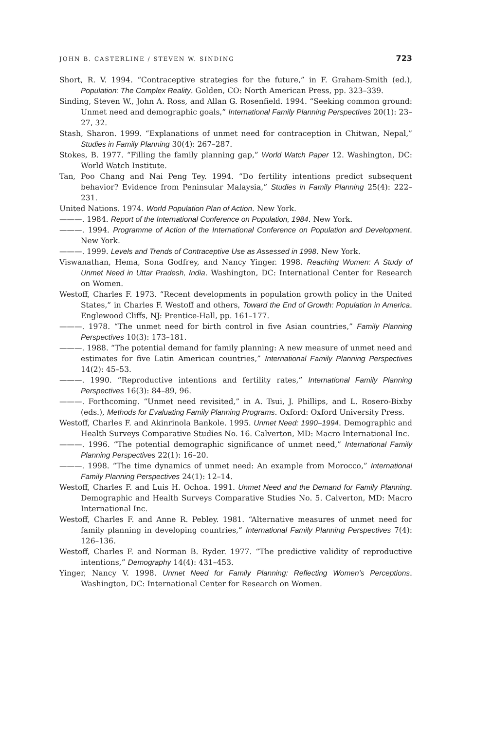JOHN B. CASTERLINE / STEVEN W. SINDING 723
Short, R. V. 1994. “Contraceptive strategies for the future,” in F. Graham-Smith (ed.), Population: The Complex Reality. Golden, CO: North American Press, pp. 323–339.
Sinding, Steven W., John A. Ross, and Allan G. Rosenfield. 1994. “Seeking common ground: Unmet need and demographic goals,” International Family Planning Perspectives 20(1): 23–27, 32.
Stash, Sharon. 1999. “Explanations of unmet need for contraception in Chitwan, Nepal,” Studies in Family Planning 30(4): 267–287.
Stokes, B. 1977. “Filling the family planning gap,” World Watch Paper 12. Washington, DC: World Watch Institute.
Tan, Poo Chang and Nai Peng Tey. 1994. “Do fertility intentions predict subsequent behavior? Evidence from Peninsular Malaysia,” Studies in Family Planning 25(4): 222–231.
United Nations. 1974. World Population Plan of Action. New York.
———. 1984. Report of the International Conference on Population, 1984. New York.
———. 1994. Programme of Action of the International Conference on Population and Development. New York.
———. 1999. Levels and Trends of Contraceptive Use as Assessed in 1998. New York.
Viswanathan, Hema, Sona Godfrey, and Nancy Yinger. 1998. Reaching Women: A Study of Unmet Need in Uttar Pradesh, India. Washington, DC: International Center for Research on Women.
Westoff, Charles F. 1973. “Recent developments in population growth policy in the United States,” in Charles F. Westoff and others, Toward the End of Growth: Population in America. Englewood Cliffs, NJ: Prentice-Hall, pp. 161–177.
———. 1978. “The unmet need for birth control in five Asian countries,” Family Planning Perspectives 10(3): 173–181.
———. 1988. “The potential demand for family planning: A new measure of unmet need and estimates for five Latin American countries,” International Family Planning Perspectives 14(2): 45–53.
———. 1990. “Reproductive intentions and fertility rates,” International Family Planning Perspectives 16(3): 84–89, 96.
———. Forthcoming. “Unmet need revisited,” in A. Tsui, J. Phillips, and L. Rosero-Bixby (eds.), Methods for Evaluating Family Planning Programs. Oxford: Oxford University Press.
Westoff, Charles F. and Akinrinola Bankole. 1995. Unmet Need: 1990–1994. Demographic and Health Surveys Comparative Studies No. 16. Calverton, MD: Macro International Inc.
———. 1996. “The potential demographic significance of unmet need,” International Family Planning Perspectives 22(1): 16–20.
———. 1998. “The time dynamics of unmet need: An example from Morocco,” International Family Planning Perspectives 24(1): 12–14.
Westoff, Charles F. and Luis H. Ochoa. 1991. Unmet Need and the Demand for Family Planning. Demographic and Health Surveys Comparative Studies No. 5. Calverton, MD: Macro International Inc.
Westoff, Charles F. and Anne R. Pebley. 1981. “Alternative measures of unmet need for family planning in developing countries,” International Family Planning Perspectives 7(4): 126–136.
Westoff, Charles F. and Norman B. Ryder. 1977. “The predictive validity of reproductive intentions,” Demography 14(4): 431–453.
Yinger, Nancy V. 1998. Unmet Need for Family Planning: Reflecting Women’s Perceptions. Washington, DC: International Center for Research on Women.